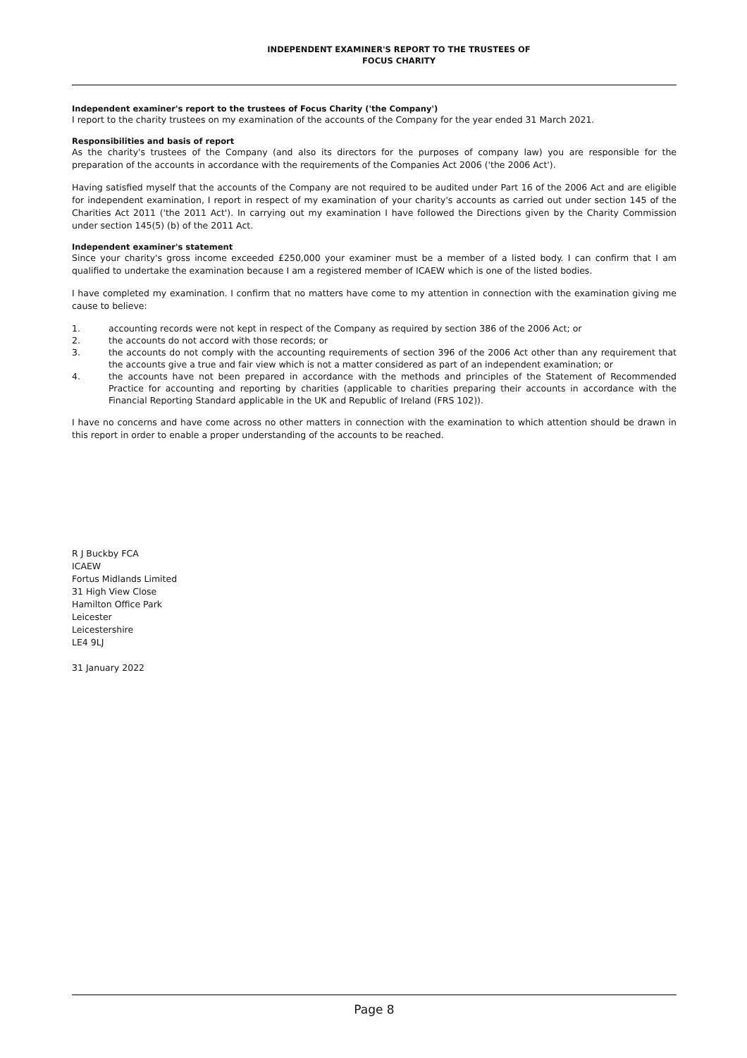INDEPENDENT EXAMINER'S REPORT TO THE TRUSTEES OF
FOCUS CHARITY
Independent examiner's report to the trustees of Focus Charity ('the Company')
I report to the charity trustees on my examination of the accounts of the Company for the year ended 31 March 2021.
Responsibilities and basis of report
As the charity's trustees of the Company (and also its directors for the purposes of company law) you are responsible for the preparation of the accounts in accordance with the requirements of the Companies Act 2006 ('the 2006 Act').
Having satisfied myself that the accounts of the Company are not required to be audited under Part 16 of the 2006 Act and are eligible for independent examination, I report in respect of my examination of your charity's accounts as carried out under section 145 of the Charities Act 2011 ('the 2011 Act'). In carrying out my examination I have followed the Directions given by the Charity Commission under section 145(5) (b) of the 2011 Act.
Independent examiner's statement
Since your charity's gross income exceeded £250,000 your examiner must be a member of a listed body. I can confirm that I am qualified to undertake the examination because I am a registered member of ICAEW which is one of the listed bodies.
I have completed my examination. I confirm that no matters have come to my attention in connection with the examination giving me cause to believe:
1. accounting records were not kept in respect of the Company as required by section 386 of the 2006 Act; or
2. the accounts do not accord with those records; or
3. the accounts do not comply with the accounting requirements of section 396 of the 2006 Act other than any requirement that the accounts give a true and fair view which is not a matter considered as part of an independent examination; or
4. the accounts have not been prepared in accordance with the methods and principles of the Statement of Recommended Practice for accounting and reporting by charities (applicable to charities preparing their accounts in accordance with the Financial Reporting Standard applicable in the UK and Republic of Ireland (FRS 102)).
I have no concerns and have come across no other matters in connection with the examination to which attention should be drawn in this report in order to enable a proper understanding of the accounts to be reached.
R J Buckby FCA
ICAEW
Fortus Midlands Limited
31 High View Close
Hamilton Office Park
Leicester
Leicestershire
LE4 9LJ
31 January 2022
Page 8